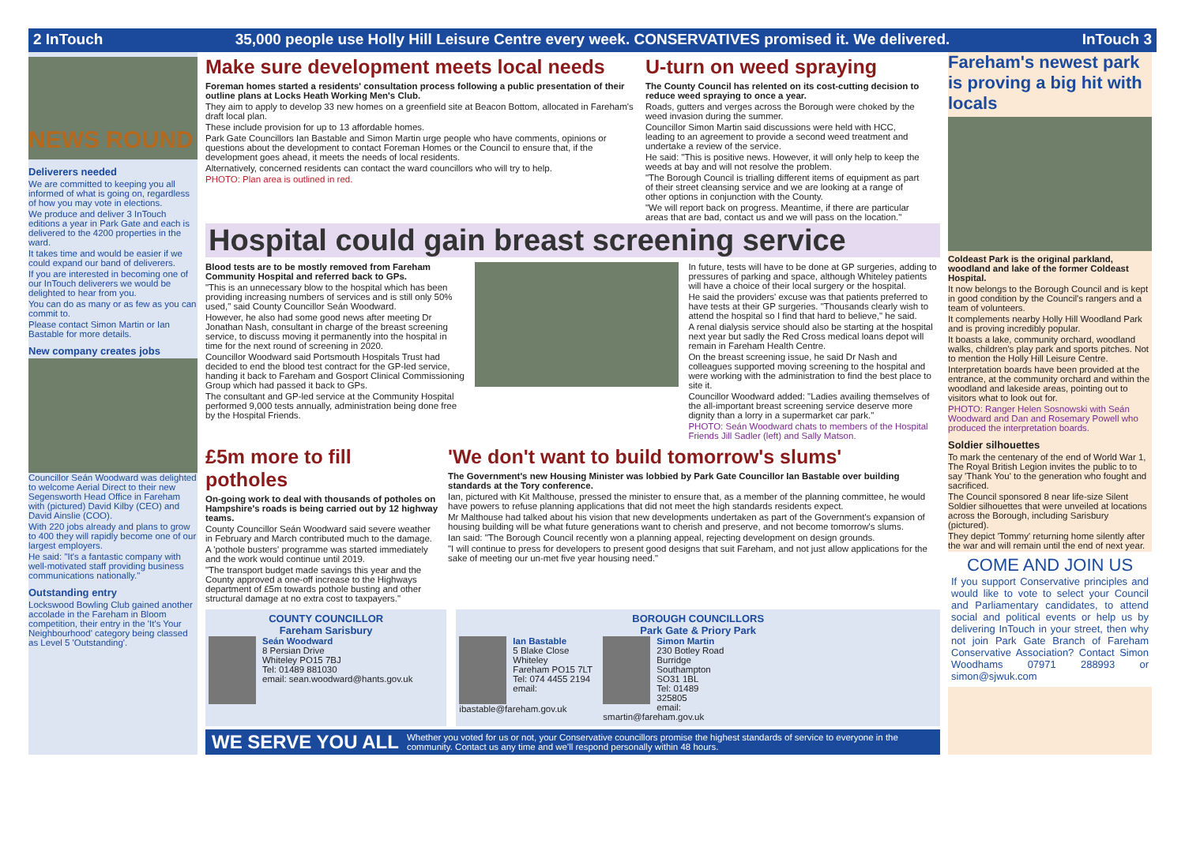2 InTouch 35,000 people use Holly Hill Leisure Centre every week. CONSERVATIVES promised it. We delivered. InTouch 3
NEWS ROUND
Deliverers needed
We are committed to keeping you all informed of what is going on, regardless of how you may vote in elections.
We produce and deliver 3 InTouch editions a year in Park Gate and each is delivered to the 4200 properties in the ward.
It takes time and would be easier if we could expand our band of deliverers.
If you are interested in becoming one of our InTouch deliverers we would be delighted to hear from you.
You can do as many or as few as you can commit to.
Please contact Simon Martin or Ian Bastable for more details.
New company creates jobs
Councillor Seán Woodward was delighted to welcome Aerial Direct to their new Segensworth Head Office in Fareham with (pictured) David Kilby (CEO) and David Ainslie (COO).
With 220 jobs already and plans to grow to 400 they will rapidly become one of our largest employers.
He said: "It's a fantastic company with well-motivated staff providing business communications nationally."
Outstanding entry
Lockswood Bowling Club gained another accolade in the Fareham in Bloom competition, their entry in the 'It's Your Neighbourhood' category being classed as Level 5 'Outstanding'.
Make sure development meets local needs
Foreman homes started a residents' consultation process following a public presentation of their outline plans at Locks Heath Working Men's Club.
They aim to apply to develop 33 new homes on a greenfield site at Beacon Bottom, allocated in Fareham's draft local plan.
These include provision for up to 13 affordable homes.
Park Gate Councillors Ian Bastable and Simon Martin urge people who have comments, opinions or questions about the development to contact Foreman Homes or the Council to ensure that, if the development goes ahead, it meets the needs of local residents.
Alternatively, concerned residents can contact the ward councillors who will try to help.
PHOTO: Plan area is outlined in red.
U-turn on weed spraying
The County Council has relented on its cost-cutting decision to reduce weed spraying to once a year.
Roads, gutters and verges across the Borough were choked by the weed invasion during the summer.
Councillor Simon Martin said discussions were held with HCC, leading to an agreement to provide a second weed treatment and undertake a review of the service.
He said: "This is positive news. However, it will only help to keep the weeds at bay and will not resolve the problem.
"The Borough Council is trialling different items of equipment as part of their street cleansing service and we are looking at a range of other options in conjunction with the County.
"We will report back on progress. Meantime, if there are particular areas that are bad, contact us and we will pass on the location."
Hospital could gain breast screening service
Blood tests are to be mostly removed from Fareham Community Hospital and referred back to GPs.
"This is an unnecessary blow to the hospital which has been providing increasing numbers of services and is still only 50% used," said County Councillor Seán Woodward.
However, he also had some good news after meeting Dr Jonathan Nash, consultant in charge of the breast screening service, to discuss moving it permanently into the hospital in time for the next round of screening in 2020.
Councillor Woodward said Portsmouth Hospitals Trust had decided to end the blood test contract for the GP-led service, handing it back to Fareham and Gosport Clinical Commissioning Group which had passed it back to GPs.
The consultant and GP-led service at the Community Hospital performed 9,000 tests annually, administration being done free by the Hospital Friends.
In future, tests will have to be done at GP surgeries, adding to pressures of parking and space, although Whiteley patients will have a choice of their local surgery or the hospital.
He said the providers' excuse was that patients preferred to have tests at their GP surgeries. "Thousands clearly wish to attend the hospital so I find that hard to believe," he said.
A renal dialysis service should also be starting at the hospital next year but sadly the Red Cross medical loans depot will remain in Fareham Health Centre.
On the breast screening issue, he said Dr Nash and colleagues supported moving screening to the hospital and were working with the administration to find the best place to site it.
Councillor Woodward added: "Ladies availing themselves of the all-important breast screening service deserve more dignity than a lorry in a supermarket car park."
PHOTO: Seán Woodward chats to members of the Hospital Friends Jill Sadler (left) and Sally Matson.
£5m more to fill potholes
On-going work to deal with thousands of potholes on Hampshire's roads is being carried out by 12 highway teams.
County Councillor Seán Woodward said severe weather in February and March contributed much to the damage.
A 'pothole busters' programme was started immediately and the work would continue until 2019.
"The transport budget made savings this year and the County approved a one-off increase to the Highways department of £5m towards pothole busting and other structural damage at no extra cost to taxpayers."
'We don't want to build tomorrow's slums'
The Government's new Housing Minister was lobbied by Park Gate Councillor Ian Bastable over building standards at the Tory conference.
Ian, pictured with Kit Malthouse, pressed the minister to ensure that, as a member of the planning committee, he would have powers to refuse planning applications that did not meet the high standards residents expect.
Mr Malthouse had talked about his vision that new developments undertaken as part of the Government's expansion of housing building will be what future generations want to cherish and preserve, and not become tomorrow's slums.
Ian said: "The Borough Council recently won a planning appeal, rejecting development on design grounds.
"I will continue to press for developers to present good designs that suit Fareham, and not just allow applications for the sake of meeting our un-met five year housing need."
COUNTY COUNCILLOR
Fareham Sarisbury
Seán Woodward
8 Persian Drive
Whiteley PO15 7BJ
Tel: 01489 881030
email: sean.woodward@hants.gov.uk
BOROUGH COUNCILLORS
Park Gate & Priory Park
Ian Bastable
5 Blake Close
Whiteley
Fareham PO15 7LT
Tel: 074 4455 2194
email: ibastable@fareham.gov.uk
Simon Martin
230 Botley Road
Burridge
Southampton SO31 1BL
Tel: 01489 325805
email: smartin@fareham.gov.uk
WE SERVE YOU ALL Whether you voted for us or not, your Conservative councillors promise the highest standards of service to everyone in the community. Contact us any time and we'll respond personally within 48 hours.
Fareham's newest park is proving a big hit with locals
Coldeast Park is the original parkland, woodland and lake of the former Coldeast Hospital.
It now belongs to the Borough Council and is kept in good condition by the Council's rangers and a team of volunteers.
It complements nearby Holly Hill Woodland Park and is proving incredibly popular.
It boasts a lake, community orchard, woodland walks, children's play park and sports pitches. Not to mention the Holly Hill Leisure Centre.
Interpretation boards have been provided at the entrance, at the community orchard and within the woodland and lakeside areas, pointing out to visitors what to look out for.
PHOTO: Ranger Helen Sosnowski with Seán Woodward and Dan and Rosemary Powell who produced the interpretation boards.
Soldier silhouettes
To mark the centenary of the end of World War 1, The Royal British Legion invites the public to to say 'Thank You' to the generation who fought and sacrificed.
The Council sponsored 8 near life-size Silent Soldier silhouettes that were unveiled at locations across the Borough, including Sarisbury (pictured).
They depict 'Tommy' returning home silently after the war and will remain until the end of next year.
COME AND JOIN US
If you support Conservative principles and would like to vote to select your Council and Parliamentary candidates, to attend social and political events or help us by delivering InTouch in your street, then why not join Park Gate Branch of Fareham Conservative Association? Contact Simon Woodhams 07971 288993 or simon@sjwuk.com